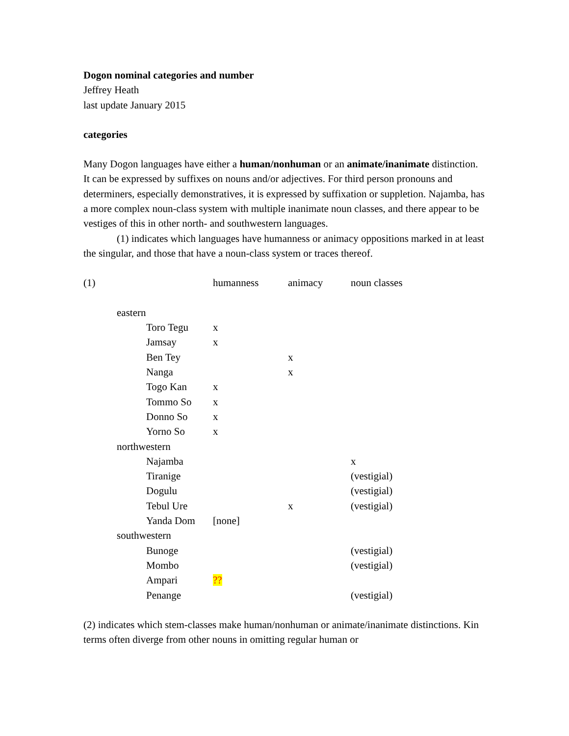Dogon nominal categories and number
Jeffrey Heath
last update January 2015
categories
Many Dogon languages have either a human/nonhuman or an animate/inanimate distinction. It can be expressed by suffixes on nouns and/or adjectives. For third person pronouns and determiners, especially demonstratives, it is expressed by suffixation or suppletion. Najamba, has a more complex noun-class system with multiple inanimate noun classes, and there appear to be vestiges of this in other north- and southwestern languages.
(1) indicates which languages have humanness or animacy oppositions marked in at least the singular, and those that have a noun-class system or traces thereof.
| (1) | | | humanness | animacy | noun classes |
| | eastern | | | | |
| | | Toro Tegu | x | | |
| | | Jamsay | x | | |
| | | Ben Tey | | x | |
| | | Nanga | | x | |
| | | Togo Kan | x | | |
| | | Tommo So | x | | |
| | | Donno So | x | | |
| | | Yorno So | x | | |
| | northwestern | | | | |
| | | Najamba | | | x |
| | | Tiranige | | | (vestigial) |
| | | Dogulu | | | (vestigial) |
| | | Tebul Ure | | x | (vestigial) |
| | | Yanda Dom | [none] | | |
| | southwestern | | | | |
| | | Bunoge | | | (vestigial) |
| | | Mombo | | | (vestigial) |
| | | Ampari | ?? | | |
| | | Penange | | | (vestigial) |
(2) indicates which stem-classes make human/nonhuman or animate/inanimate distinctions. Kin terms often diverge from other nouns in omitting regular human or